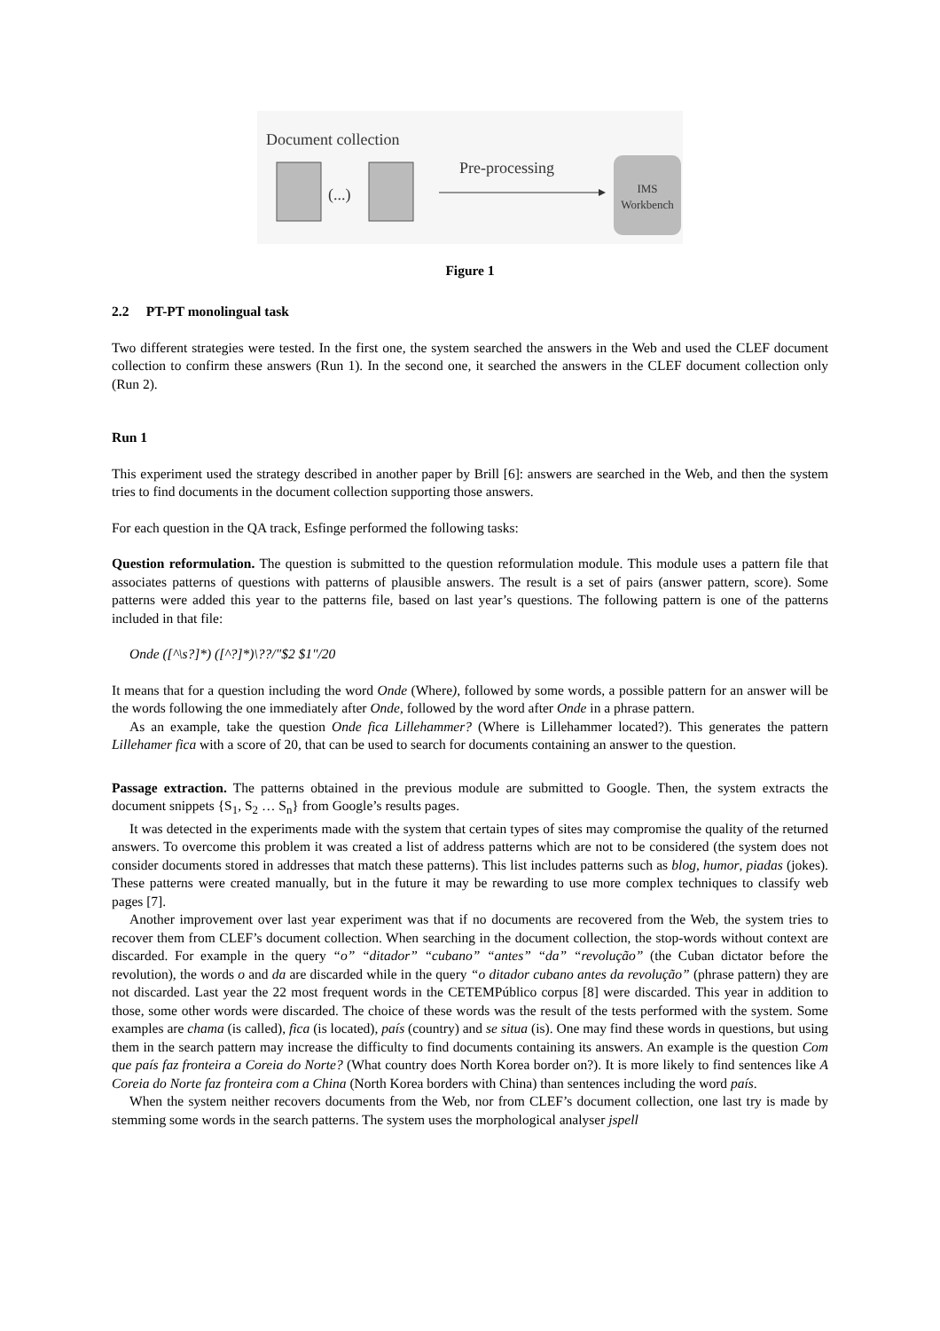Document collection
(...)
Pre-processing
IMS
Workbench
Figure 1
2.2 PT-PT monolingual task
Two different strategies were tested. In the first one, the system searched the answers in the Web and used the CLEF document collection to confirm these answers (Run 1). In the second one, it searched the answers in the CLEF document collection only (Run 2).
Run 1
This experiment used the strategy described in another paper by Brill [6]: answers are searched in the Web, and then the system tries to find documents in the document collection supporting those answers.
For each question in the QA track, Esfinge performed the following tasks:
Question reformulation. The question is submitted to the question reformulation module. This module uses a pattern file that associates patterns of questions with patterns of plausible answers. The result is a set of pairs (answer pattern, score). Some patterns were added this year to the patterns file, based on last year’s questions. The following pattern is one of the patterns included in that file:
Onde ([^\s?]*) ([^?]*)\??/"$2 $1"/20
It means that for a question including the word Onde (Where), followed by some words, a possible pattern for an answer will be the words following the one immediately after Onde, followed by the word after Onde in a phrase pattern.
As an example, take the question Onde fica Lillehammer? (Where is Lillehammer located?). This generates the pattern Lillehamer fica with a score of 20, that can be used to search for documents containing an answer to the question.
Passage extraction. The patterns obtained in the previous module are submitted to Google. Then, the system extracts the document snippets {S<sub>1</sub>, S<sub>2</sub> … S<sub>n</sub>} from Google’s results pages.
It was detected in the experiments made with the system that certain types of sites may compromise the quality of the returned answers. To overcome this problem it was created a list of address patterns which are not to be considered (the system does not consider documents stored in addresses that match these patterns). This list includes patterns such as blog, humor, piadas (jokes). These patterns were created manually, but in the future it may be rewarding to use more complex techniques to classify web pages [7].
Another improvement over last year experiment was that if no documents are recovered from the Web, the system tries to recover them from CLEF’s document collection. When searching in the document collection, the stop-words without context are discarded. For example in the query “o” “ditador” “cubano” “antes” “da” “revolução” (the Cuban dictator before the revolution), the words o and da are discarded while in the query “o ditador cubano antes da revolução” (phrase pattern) they are not discarded. Last year the 22 most frequent words in the CETEMPúblico corpus [8] were discarded. This year in addition to those, some other words were discarded. The choice of these words was the result of the tests performed with the system. Some examples are chama (is called), fica (is located), país (country) and se situa (is). One may find these words in questions, but using them in the search pattern may increase the difficulty to find documents containing its answers. An example is the question Com que país faz fronteira a Coreia do Norte? (What country does North Korea border on?). It is more likely to find sentences like A Coreia do Norte faz fronteira com a China (North Korea borders with China) than sentences including the word país.
When the system neither recovers documents from the Web, nor from CLEF’s document collection, one last try is made by stemming some words in the search patterns. The system uses the morphological analyser jspell